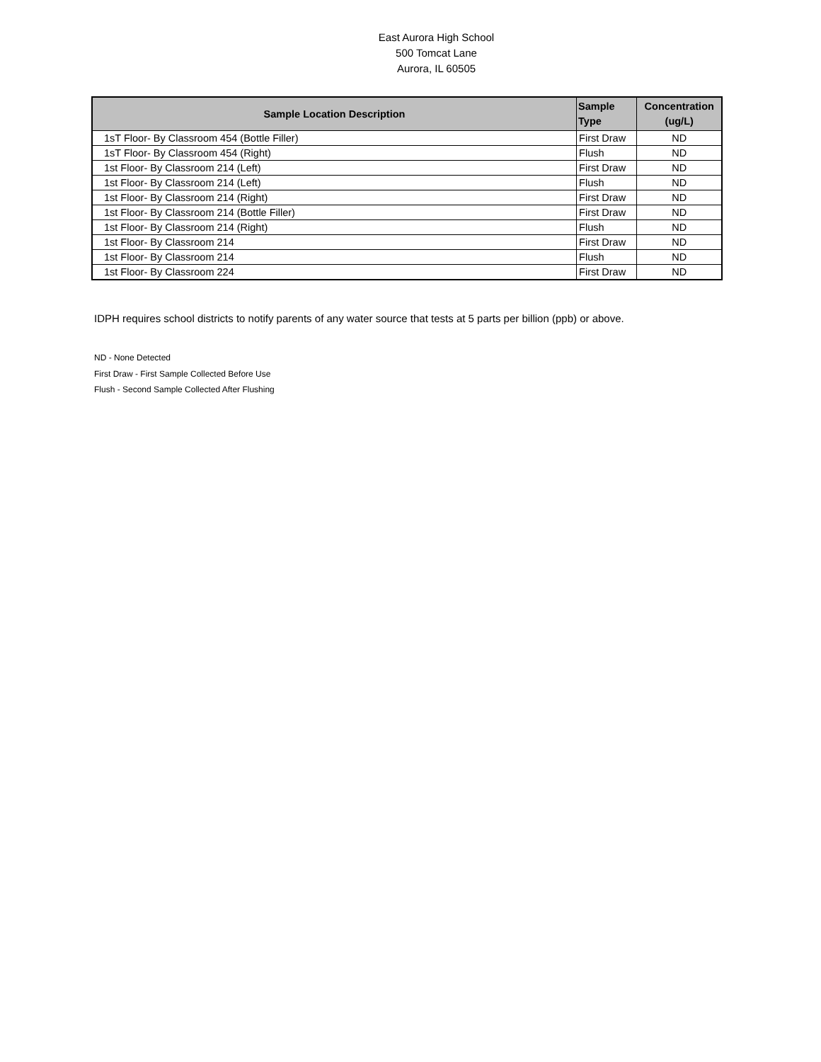East Aurora High School
500 Tomcat Lane
Aurora, IL 60505
| Sample Location Description | Sample Type | Concentration (ug/L) |
| --- | --- | --- |
| 1sT Floor- By Classroom 454 (Bottle Filler) | First Draw | ND |
| 1sT Floor- By Classroom 454 (Right) | Flush | ND |
| 1st Floor- By Classroom 214 (Left) | First Draw | ND |
| 1st Floor- By Classroom 214 (Left) | Flush | ND |
| 1st Floor- By Classroom 214 (Right) | First Draw | ND |
| 1st Floor- By Classroom 214 (Bottle Filler) | First Draw | ND |
| 1st Floor- By Classroom 214 (Right) | Flush | ND |
| 1st Floor- By Classroom 214 | First Draw | ND |
| 1st Floor- By Classroom 214 | Flush | ND |
| 1st Floor- By Classroom 224 | First Draw | ND |
IDPH requires school districts to notify parents of any water source that tests at 5 parts per billion (ppb) or above.
ND - None Detected
First Draw - First Sample Collected Before Use
Flush - Second Sample Collected After Flushing